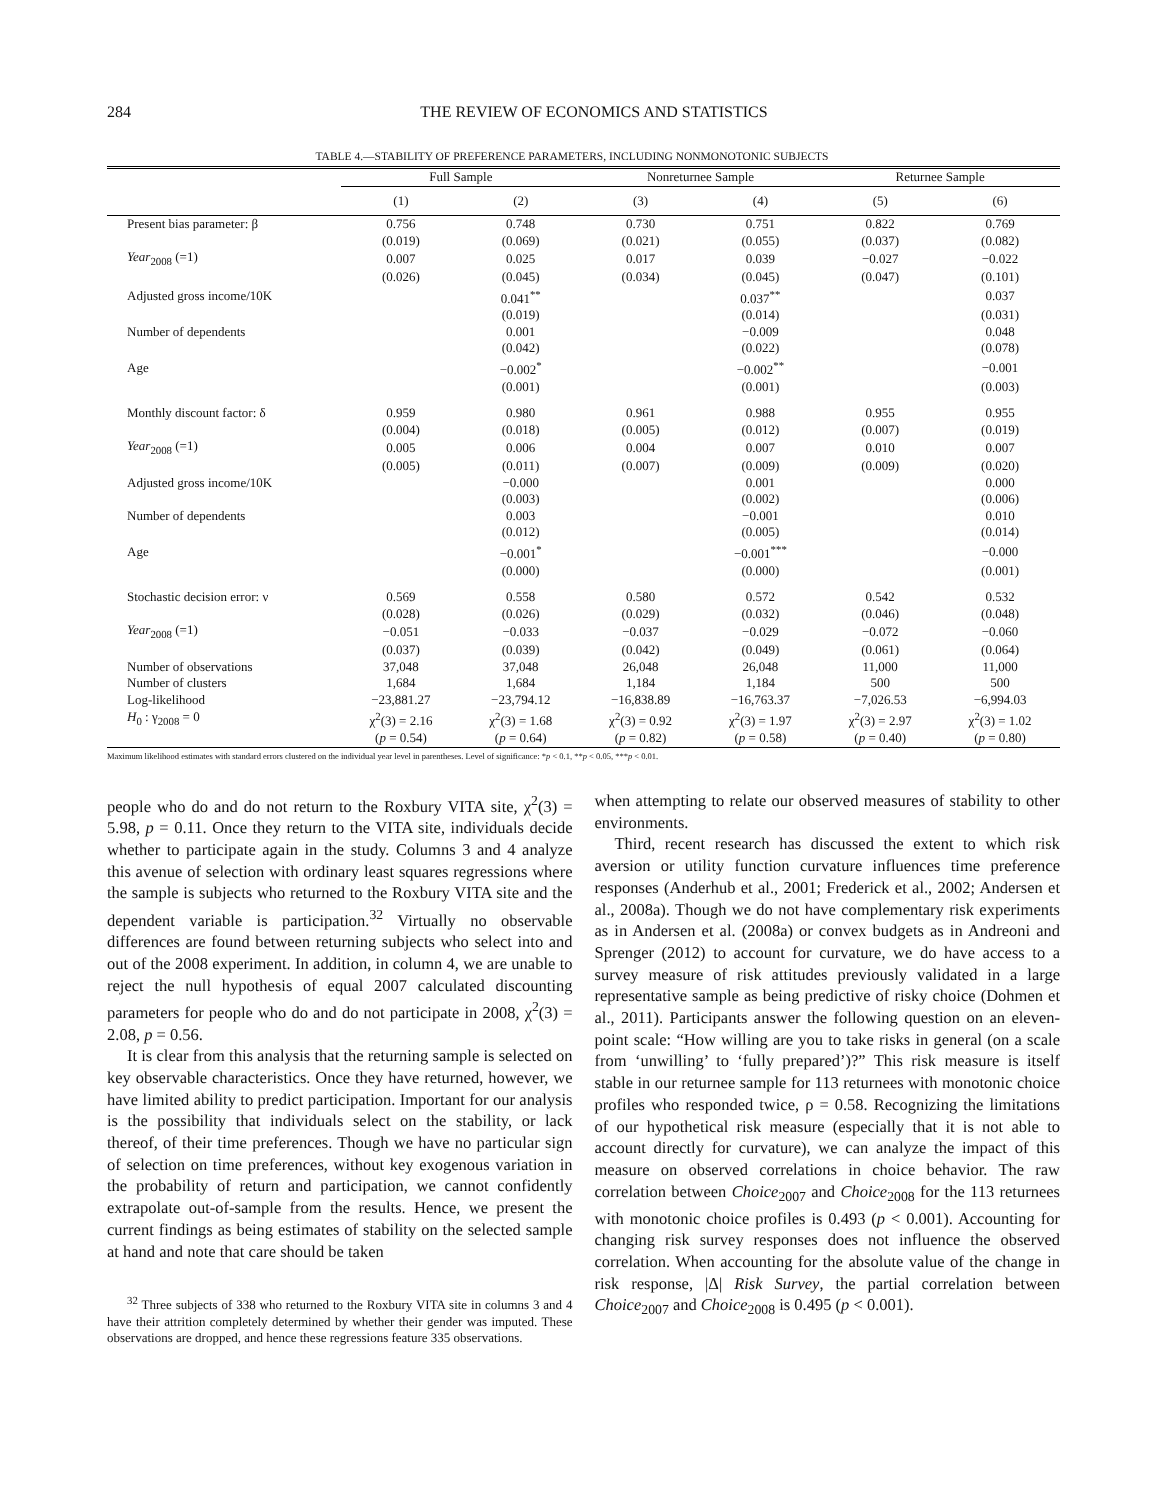284 THE REVIEW OF ECONOMICS AND STATISTICS
TABLE 4.—STABILITY OF PREFERENCE PARAMETERS, INCLUDING NONMONOTONIC SUBJECTS
| | Full Sample | | Nonreturnee Sample | | Returnee Sample | |
| --- | --- | --- | --- | --- | --- | --- |
| | (1) | (2) | (3) | (4) | (5) | (6) |
| Present bias parameter: β | 0.756 | 0.748 | 0.730 | 0.751 | 0.822 | 0.769 |
| | (0.019) | (0.069) | (0.021) | (0.055) | (0.037) | (0.082) |
| Year<sub>2008</sub> (=1) | 0.007 | 0.025 | 0.017 | 0.039 | −0.027 | −0.022 |
| | (0.026) | (0.045) | (0.034) | (0.045) | (0.047) | (0.101) |
| Adjusted gross income/10K | | 0.041<sup>**</sup> | | 0.037<sup>**</sup> | | 0.037 |
| | | (0.019) | | (0.014) | | (0.031) |
| Number of dependents | | 0.001 | | −0.009 | | 0.048 |
| | | (0.042) | | (0.022) | | (0.078) |
| Age | | −0.002<sup>*</sup> | | −0.002<sup>**</sup> | | −0.001 |
| | | (0.001) | | (0.001) | | (0.003) |
| Monthly discount factor: δ | 0.959 | 0.980 | 0.961 | 0.988 | 0.955 | 0.955 |
| | (0.004) | (0.018) | (0.005) | (0.012) | (0.007) | (0.019) |
| Year<sub>2008</sub> (=1) | 0.005 | 0.006 | 0.004 | 0.007 | 0.010 | 0.007 |
| | (0.005) | (0.011) | (0.007) | (0.009) | (0.009) | (0.020) |
| Adjusted gross income/10K | | −0.000 | | 0.001 | | 0.000 |
| | | (0.003) | | (0.002) | | (0.006) |
| Number of dependents | | 0.003 | | −0.001 | | 0.010 |
| | | (0.012) | | (0.005) | | (0.014) |
| Age | | −0.001<sup>*</sup> | | −0.001<sup>***</sup> | | −0.000 |
| | | (0.000) | | (0.000) | | (0.001) |
| Stochastic decision error: ν | 0.569 | 0.558 | 0.580 | 0.572 | 0.542 | 0.532 |
| | (0.028) | (0.026) | (0.029) | (0.032) | (0.046) | (0.048) |
| Year<sub>2008</sub> (=1) | −0.051 | −0.033 | −0.037 | −0.029 | −0.072 | −0.060 |
| | (0.037) | (0.039) | (0.042) | (0.049) | (0.061) | (0.064) |
| Number of observations | 37,048 | 37,048 | 26,048 | 26,048 | 11,000 | 11,000 |
| Number of clusters | 1,684 | 1,684 | 1,184 | 1,184 | 500 | 500 |
| Log-likelihood | −23,881.27 | −23,794.12 | −16,838.89 | −16,763.37 | −7,026.53 | −6,994.03 |
| H<sub>0</sub> : γ<sub>2008</sub> = 0 | χ<sup>2</sup>(3) = 2.16 | χ<sup>2</sup>(3) = 1.68 | χ<sup>2</sup>(3) = 0.92 | χ<sup>2</sup>(3) = 1.97 | χ<sup>2</sup>(3) = 2.97 | χ<sup>2</sup>(3) = 1.02 |
| | ( p = 0.54) | ( p = 0.64) | ( p = 0.82) | ( p = 0.58) | ( p = 0.40) | ( p = 0.80) |
Maximum likelihood estimates with standard errors clustered on the individual year level in parentheses. Level of significance: *p < 0.1, **p < 0.05, ***p < 0.01.
people who do and do not return to the Roxbury VITA site, χ<sup>2</sup>(3) = 5.98, p = 0.11. Once they return to the VITA site, individuals decide whether to participate again in the study. Columns 3 and 4 analyze this avenue of selection with ordinary least squares regressions where the sample is subjects who returned to the Roxbury VITA site and the dependent variable is participation.<sup>32</sup> Virtually no observable differences are found between returning subjects who select into and out of the 2008 experiment. In addition, in column 4, we are unable to reject the null hypothesis of equal 2007 calculated discounting parameters for people who do and do not participate in 2008, χ<sup>2</sup>(3) = 2.08, p = 0.56.
It is clear from this analysis that the returning sample is selected on key observable characteristics. Once they have returned, however, we have limited ability to predict participation. Important for our analysis is the possibility that individuals select on the stability, or lack thereof, of their time preferences. Though we have no particular sign of selection on time preferences, without key exogenous variation in the probability of return and participation, we cannot confidently extrapolate out-of-sample from the results. Hence, we present the current findings as being estimates of stability on the selected sample at hand and note that care should be taken
<sup>32</sup> Three subjects of 338 who returned to the Roxbury VITA site in columns 3 and 4 have their attrition completely determined by whether their gender was imputed. These observations are dropped, and hence these regressions feature 335 observations.
when attempting to relate our observed measures of stability to other environments.
Third, recent research has discussed the extent to which risk aversion or utility function curvature influences time preference responses (Anderhub et al., 2001; Frederick et al., 2002; Andersen et al., 2008a). Though we do not have complementary risk experiments as in Andersen et al. (2008a) or convex budgets as in Andreoni and Sprenger (2012) to account for curvature, we do have access to a survey measure of risk attitudes previously validated in a large representative sample as being predictive of risky choice (Dohmen et al., 2011). Participants answer the following question on an eleven-point scale: “How willing are you to take risks in general (on a scale from ‘unwilling’ to ‘fully prepared’)?” This risk measure is itself stable in our returnee sample for 113 returnees with monotonic choice profiles who responded twice, ρ = 0.58. Recognizing the limitations of our hypothetical risk measure (especially that it is not able to account directly for curvature), we can analyze the impact of this measure on observed correlations in choice behavior. The raw correlation between Choice<sub>2007</sub> and Choice<sub>2008</sub> for the 113 returnees with monotonic choice profiles is 0.493 (p < 0.001). Accounting for changing risk survey responses does not influence the observed correlation. When accounting for the absolute value of the change in risk response, |Δ| Risk Survey, the partial correlation between Choice<sub>2007</sub> and Choice<sub>2008</sub> is 0.495 (p < 0.001).